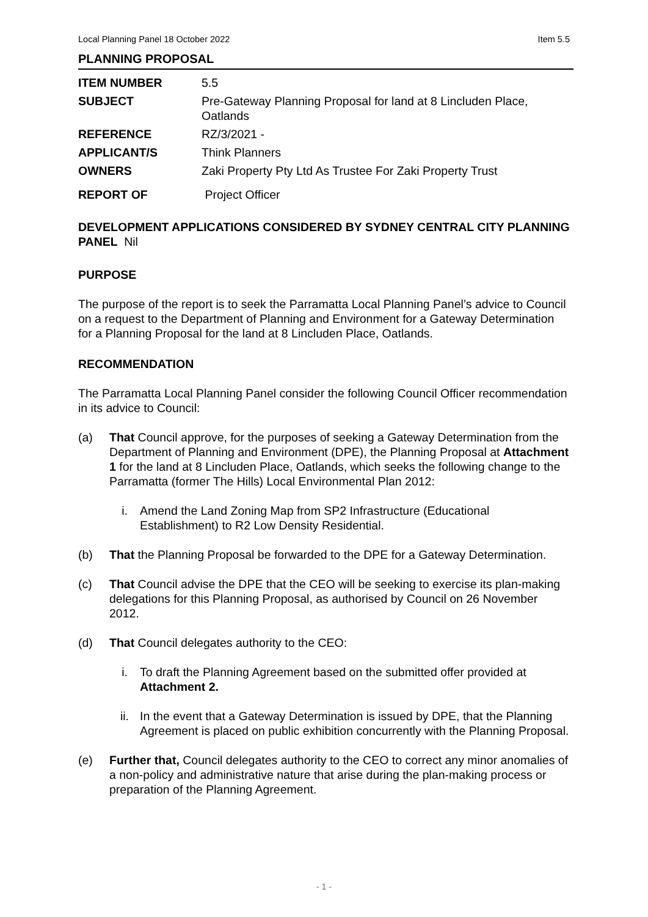Local Planning Panel 18 October 2022 Item 5.5
PLANNING PROPOSAL
| ITEM NUMBER | 5.5 |
| SUBJECT | Pre-Gateway Planning Proposal for land at 8 Lincluden Place, Oatlands |
| REFERENCE | RZ/3/2021 - |
| APPLICANT/S | Think Planners |
| OWNERS | Zaki Property Pty Ltd As Trustee For Zaki Property Trust |
| REPORT OF | Project Officer |
DEVELOPMENT APPLICATIONS CONSIDERED BY SYDNEY CENTRAL CITY PLANNING PANEL Nil
PURPOSE
The purpose of the report is to seek the Parramatta Local Planning Panel’s advice to Council on a request to the Department of Planning and Environment for a Gateway Determination for a Planning Proposal for the land at 8 Lincluden Place, Oatlands.
RECOMMENDATION
The Parramatta Local Planning Panel consider the following Council Officer recommendation in its advice to Council:
(a) That Council approve, for the purposes of seeking a Gateway Determination from the Department of Planning and Environment (DPE), the Planning Proposal at Attachment 1 for the land at 8 Lincluden Place, Oatlands, which seeks the following change to the Parramatta (former The Hills) Local Environmental Plan 2012:
i. Amend the Land Zoning Map from SP2 Infrastructure (Educational Establishment) to R2 Low Density Residential.
(b) That the Planning Proposal be forwarded to the DPE for a Gateway Determination.
(c) That Council advise the DPE that the CEO will be seeking to exercise its plan-making delegations for this Planning Proposal, as authorised by Council on 26 November 2012.
(d) That Council delegates authority to the CEO:
i. To draft the Planning Agreement based on the submitted offer provided at Attachment 2.
ii. In the event that a Gateway Determination is issued by DPE, that the Planning Agreement is placed on public exhibition concurrently with the Planning Proposal.
(e) Further that, Council delegates authority to the CEO to correct any minor anomalies of a non-policy and administrative nature that arise during the plan-making process or preparation of the Planning Agreement.
- 1 -